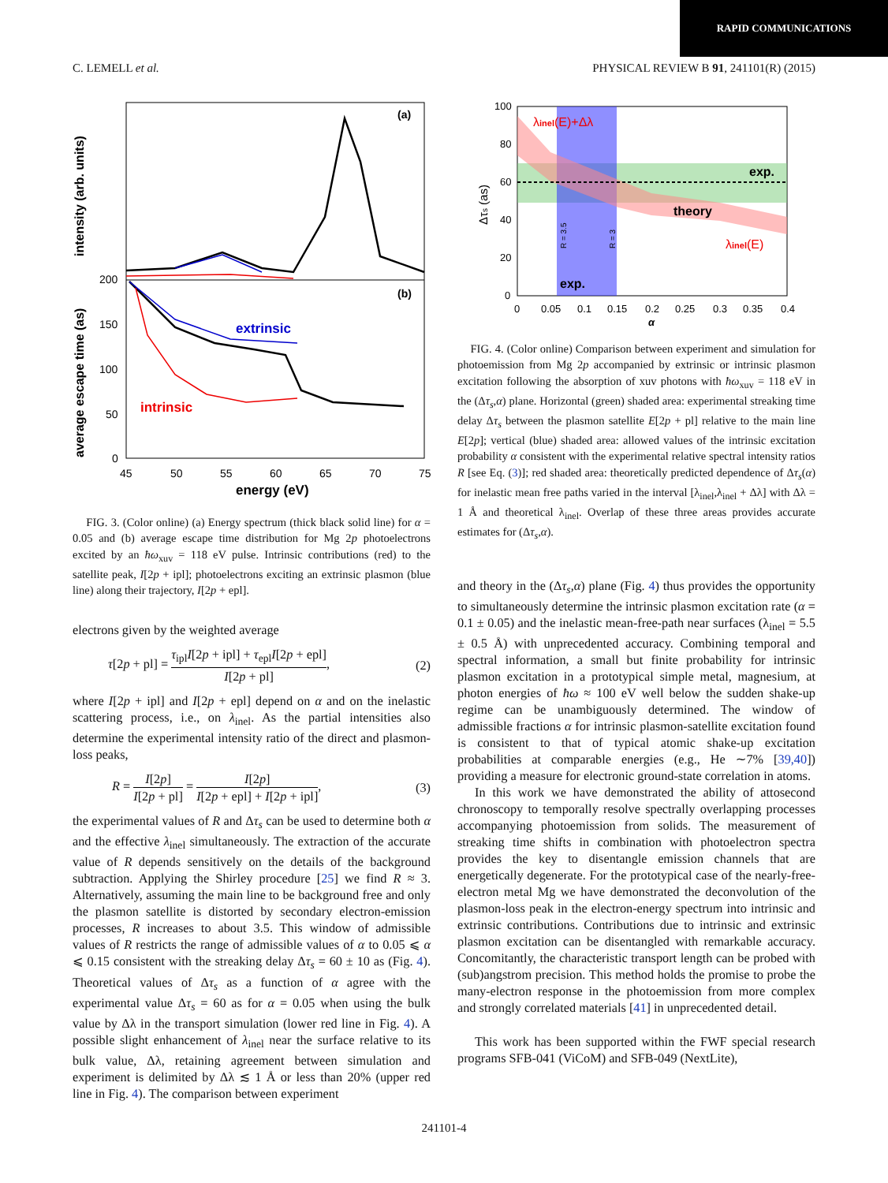RAPID COMMUNICATIONS
C. LEMELL et al. PHYSICAL REVIEW B 91, 241101(R) (2015)
intensity (arb. units)
average escape time (as)
(a)
(b)
200
150
100
50
0
45
50
55
60
65
70
75
energy (eV)
extrinsic
intrinsic
FIG. 3. (Color online) (a) Energy spectrum (thick black solid line) for α = 0.05 and (b) average escape time distribution for Mg 2p photoelectrons excited by an ħω<sub>xuv</sub> = 118 eV pulse. Intrinsic contributions (red) to the satellite peak, I[2p + ipl]; photoelectrons exciting an extrinsic plasmon (blue line) along their trajectory, I[2p + epl].
electrons given by the weighted average
τ[2p + pl] = τ<sub>ipl</sub>I[2p + ipl] + τ<sub>epl</sub>I[2p + epl] I[2p + pl], (2)
where I[2p + ipl] and I[2p + epl] depend on α and on the inelastic scattering process, i.e., on λ<sub>inel</sub>. As the partial intensities also determine the experimental intensity ratio of the direct and plasmon-loss peaks,
R = I[2p] I[2p + pl] = I[2p] I[2p + epl] + I[2p + ipl], (3)
the experimental values of R and Δτ<sub>s</sub> can be used to determine both α and the effective λ<sub>inel</sub> simultaneously. The extraction of the accurate value of R depends sensitively on the details of the background subtraction. Applying the Shirley procedure [25] we find R ≈ 3. Alternatively, assuming the main line to be background free and only the plasmon satellite is distorted by secondary electron-emission processes, R increases to about 3.5. This window of admissible values of R restricts the range of admissible values of α to 0.05 ⩽ α ⩽ 0.15 consistent with the streaking delay Δτ<sub>s</sub> = 60 ± 10 as (Fig. 4). Theoretical values of Δτ<sub>s</sub> as a function of α agree with the experimental value Δτ<sub>s</sub> = 60 as for α = 0.05 when using the bulk value by Δλ in the transport simulation (lower red line in Fig. 4). A possible slight enhancement of λ<sub>inel</sub> near the surface relative to its bulk value, Δλ, retaining agreement between simulation and experiment is delimited by Δλ ≲ 1 Å or less than 20% (upper red line in Fig. 4). The comparison between experiment
100
80
60
40
20
0
0
0.05
0.1
0.15
0.2
0.25
0.3
0.35
0.4
α
Δτs (as)
λinel(E)+Δλ
exp.
theory
λinel(E)
exp.
R = 3.5
R = 3
FIG. 4. (Color online) Comparison between experiment and simulation for photoemission from Mg 2p accompanied by extrinsic or intrinsic plasmon excitation following the absorption of xuv photons with ħω<sub>xuv</sub> = 118 eV in the (Δτ<sub>s</sub>,α) plane. Horizontal (green) shaded area: experimental streaking time delay Δτ<sub>s</sub> between the plasmon satellite E[2p + pl] relative to the main line E[2p]; vertical (blue) shaded area: allowed values of the intrinsic excitation probability α consistent with the experimental relative spectral intensity ratios R [see Eq. (3)]; red shaded area: theoretically predicted dependence of Δτ<sub>s</sub>(α) for inelastic mean free paths varied in the interval [λ<sub>inel</sub>,λ<sub>inel</sub> + Δλ] with Δλ = 1 Å and theoretical λ<sub>inel</sub>. Overlap of these three areas provides accurate estimates for (Δτ<sub>s</sub>,α).
and theory in the (Δτ<sub>s</sub>,α) plane (Fig. 4) thus provides the opportunity to simultaneously determine the intrinsic plasmon excitation rate (α = 0.1 ± 0.05) and the inelastic mean-free-path near surfaces (λ<sub>inel</sub> = 5.5 ± 0.5 Å) with unprecedented accuracy. Combining temporal and spectral information, a small but finite probability for intrinsic plasmon excitation in a prototypical simple metal, magnesium, at photon energies of ħω ≈ 100 eV well below the sudden shake-up regime can be unambiguously determined. The window of admissible fractions α for intrinsic plasmon-satellite excitation found is consistent to that of typical atomic shake-up excitation probabilities at comparable energies (e.g., He ∼7% [39,40]) providing a measure for electronic ground-state correlation in atoms.
In this work we have demonstrated the ability of attosecond chronoscopy to temporally resolve spectrally overlapping processes accompanying photoemission from solids. The measurement of streaking time shifts in combination with photoelectron spectra provides the key to disentangle emission channels that are energetically degenerate. For the prototypical case of the nearly-free-electron metal Mg we have demonstrated the deconvolution of the plasmon-loss peak in the electron-energy spectrum into intrinsic and extrinsic contributions. Contributions due to intrinsic and extrinsic plasmon excitation can be disentangled with remarkable accuracy. Concomitantly, the characteristic transport length can be probed with (sub)angstrom precision. This method holds the promise to probe the many-electron response in the photoemission from more complex and strongly correlated materials [41] in unprecedented detail.
This work has been supported within the FWF special research programs SFB-041 (ViCoM) and SFB-049 (NextLite),
241101-4